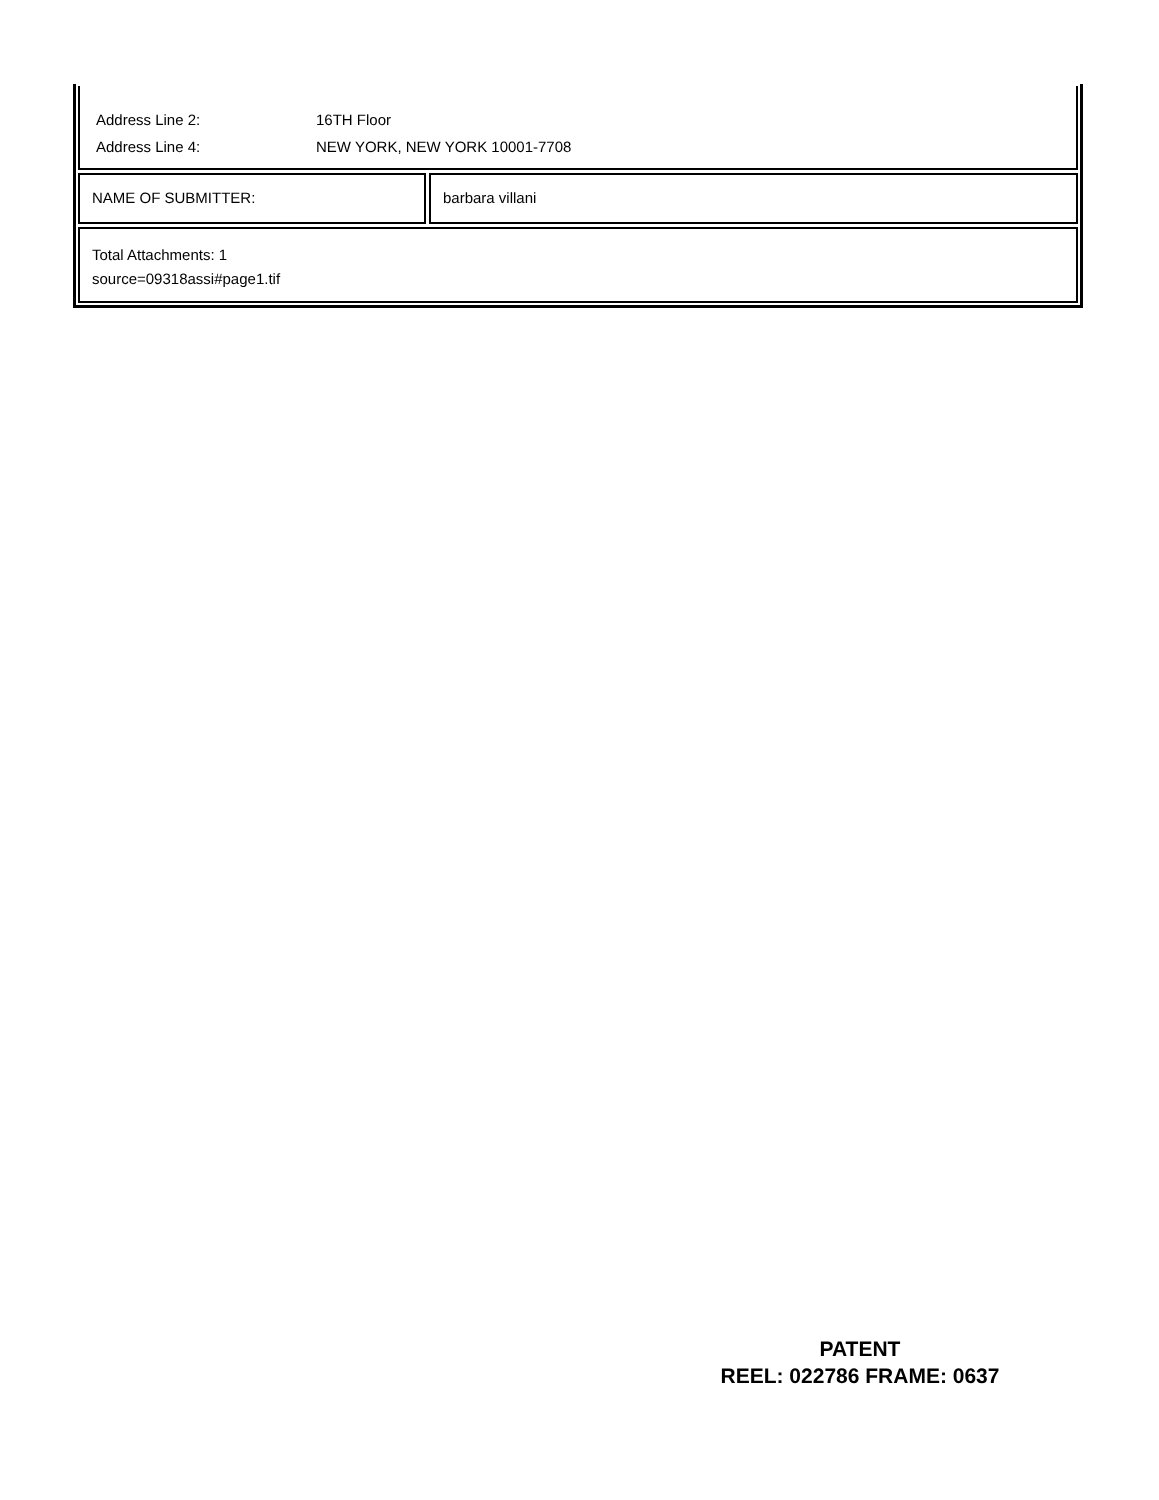| Address Line 2: | 16TH Floor |
| Address Line 4: | NEW YORK, NEW YORK 10001-7708 |
NAME OF SUBMITTER: barbara villani
Total Attachments: 1
source=09318assi#page1.tif
PATENT
REEL: 022786 FRAME: 0637